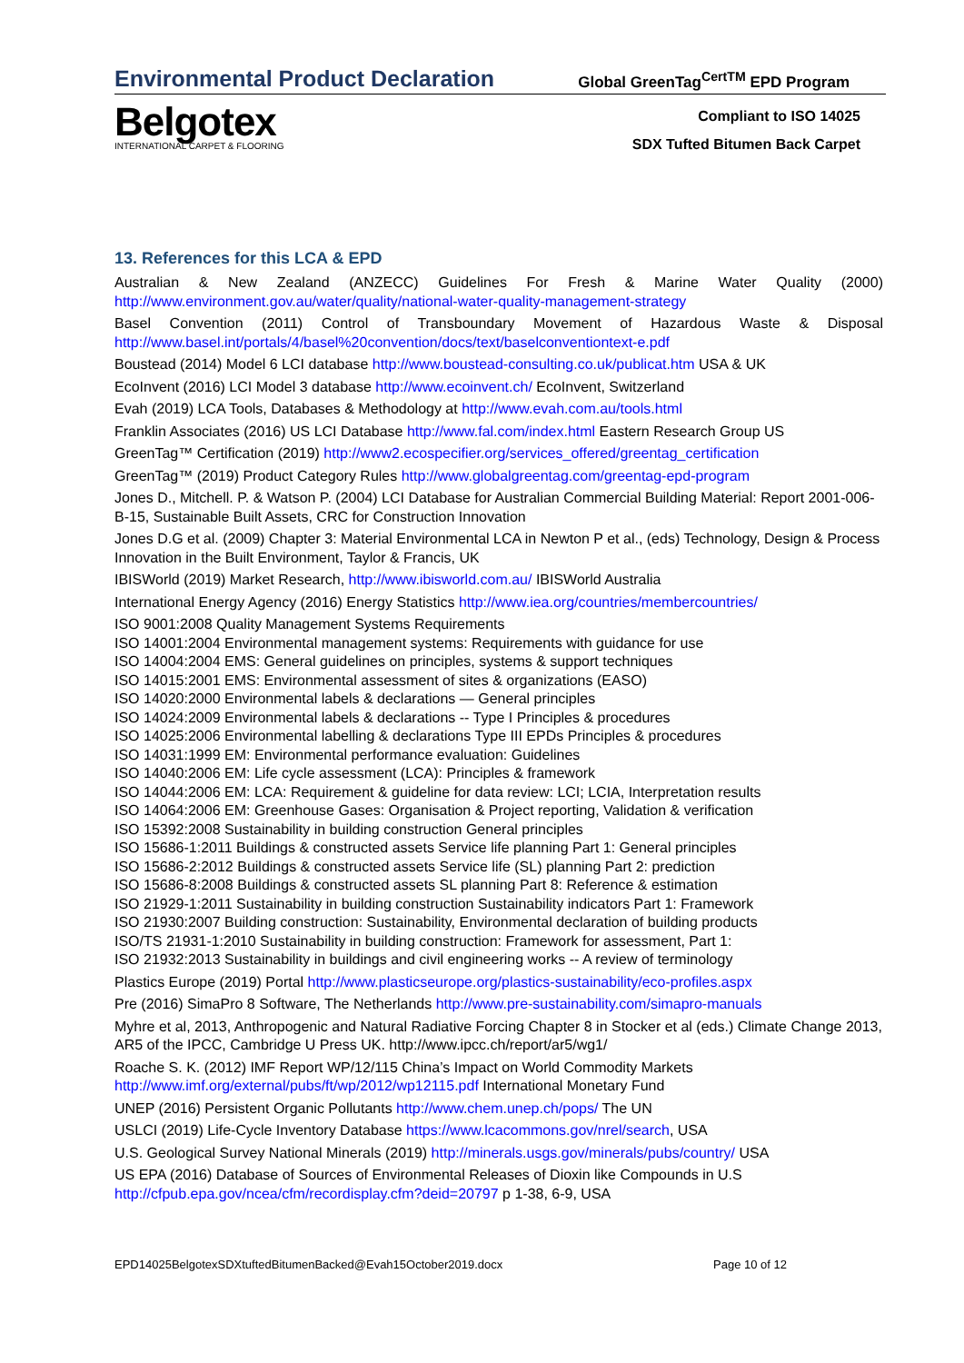Environmental Product Declaration
Global GreenTag<sup>CertTM</sup> EPD Program
Belgotex
INTERNATIONAL CARPET & FLOORING
Compliant to ISO 14025
SDX Tufted Bitumen Back Carpet
13. References for this LCA & EPD
Australian & New Zealand (ANZECC) Guidelines For Fresh & Marine Water Quality (2000)
http://www.environment.gov.au/water/quality/national-water-quality-management-strategy
Basel Convention (2011) Control of Transboundary Movement of Hazardous Waste & Disposal
http://www.basel.int/portals/4/basel%20convention/docs/text/baselconventiontext-e.pdf
Boustead (2014) Model 6 LCI database http://www.boustead-consulting.co.uk/publicat.htm USA & UK
EcoInvent (2016) LCI Model 3 database http://www.ecoinvent.ch/ EcoInvent, Switzerland
Evah (2019) LCA Tools, Databases & Methodology at http://www.evah.com.au/tools.html
Franklin Associates (2016) US LCI Database http://www.fal.com/index.html Eastern Research Group US
GreenTag™ Certification (2019) http://www2.ecospecifier.org/services_offered/greentag_certification
GreenTag™ (2019) Product Category Rules http://www.globalgreentag.com/greentag-epd-program
Jones D., Mitchell. P. & Watson P. (2004) LCI Database for Australian Commercial Building Material: Report 2001-006-B-15, Sustainable Built Assets, CRC for Construction Innovation
Jones D.G et al. (2009) Chapter 3: Material Environmental LCA in Newton P et al., (eds) Technology, Design & Process Innovation in the Built Environment, Taylor & Francis, UK
IBISWorld (2019) Market Research, http://www.ibisworld.com.au/ IBISWorld Australia
International Energy Agency (2016) Energy Statistics http://www.iea.org/countries/membercountries/
ISO 9001:2008 Quality Management Systems Requirements
ISO 14001:2004 Environmental management systems: Requirements with guidance for use
ISO 14004:2004 EMS: General guidelines on principles, systems & support techniques
ISO 14015:2001 EMS: Environmental assessment of sites & organizations (EASO)
ISO 14020:2000 Environmental labels & declarations — General principles
ISO 14024:2009 Environmental labels & declarations -- Type I Principles & procedures
ISO 14025:2006 Environmental labelling & declarations Type III EPDs Principles & procedures
ISO 14031:1999 EM: Environmental performance evaluation: Guidelines
ISO 14040:2006 EM: Life cycle assessment (LCA): Principles & framework
ISO 14044:2006 EM: LCA: Requirement & guideline for data review: LCI; LCIA, Interpretation results
ISO 14064:2006 EM: Greenhouse Gases: Organisation & Project reporting, Validation & verification
ISO 15392:2008 Sustainability in building construction General principles
ISO 15686-1:2011 Buildings & constructed assets Service life planning Part 1: General principles
ISO 15686-2:2012 Buildings & constructed assets Service life (SL) planning Part 2: prediction
ISO 15686-8:2008 Buildings & constructed assets SL planning Part 8: Reference & estimation
ISO 21929-1:2011 Sustainability in building construction Sustainability indicators Part 1: Framework
ISO 21930:2007 Building construction: Sustainability, Environmental declaration of building products
ISO/TS 21931-1:2010 Sustainability in building construction: Framework for assessment, Part 1:
ISO 21932:2013 Sustainability in buildings and civil engineering works -- A review of terminology
Plastics Europe (2019) Portal http://www.plasticseurope.org/plastics-sustainability/eco-profiles.aspx
Pre (2016) SimaPro 8 Software, The Netherlands http://www.pre-sustainability.com/simapro-manuals
Myhre et al, 2013, Anthropogenic and Natural Radiative Forcing Chapter 8 in Stocker et al (eds.) Climate Change 2013, AR5 of the IPCC, Cambridge U Press UK. http://www.ipcc.ch/report/ar5/wg1/
Roache S. K. (2012) IMF Report WP/12/115 China’s Impact on World Commodity Markets
http://www.imf.org/external/pubs/ft/wp/2012/wp12115.pdf International Monetary Fund
UNEP (2016) Persistent Organic Pollutants http://www.chem.unep.ch/pops/ The UN
USLCI (2019) Life-Cycle Inventory Database https://www.lcacommons.gov/nrel/search, USA
U.S. Geological Survey National Minerals (2019) http://minerals.usgs.gov/minerals/pubs/country/ USA
US EPA (2016) Database of Sources of Environmental Releases of Dioxin like Compounds in U.S
http://cfpub.epa.gov/ncea/cfm/recordisplay.cfm?deid=20797 p 1-38, 6-9, USA
EPD14025BelgotexSDXtuftedBitumenBacked@Evah15October2019.docx Page 10 of 12